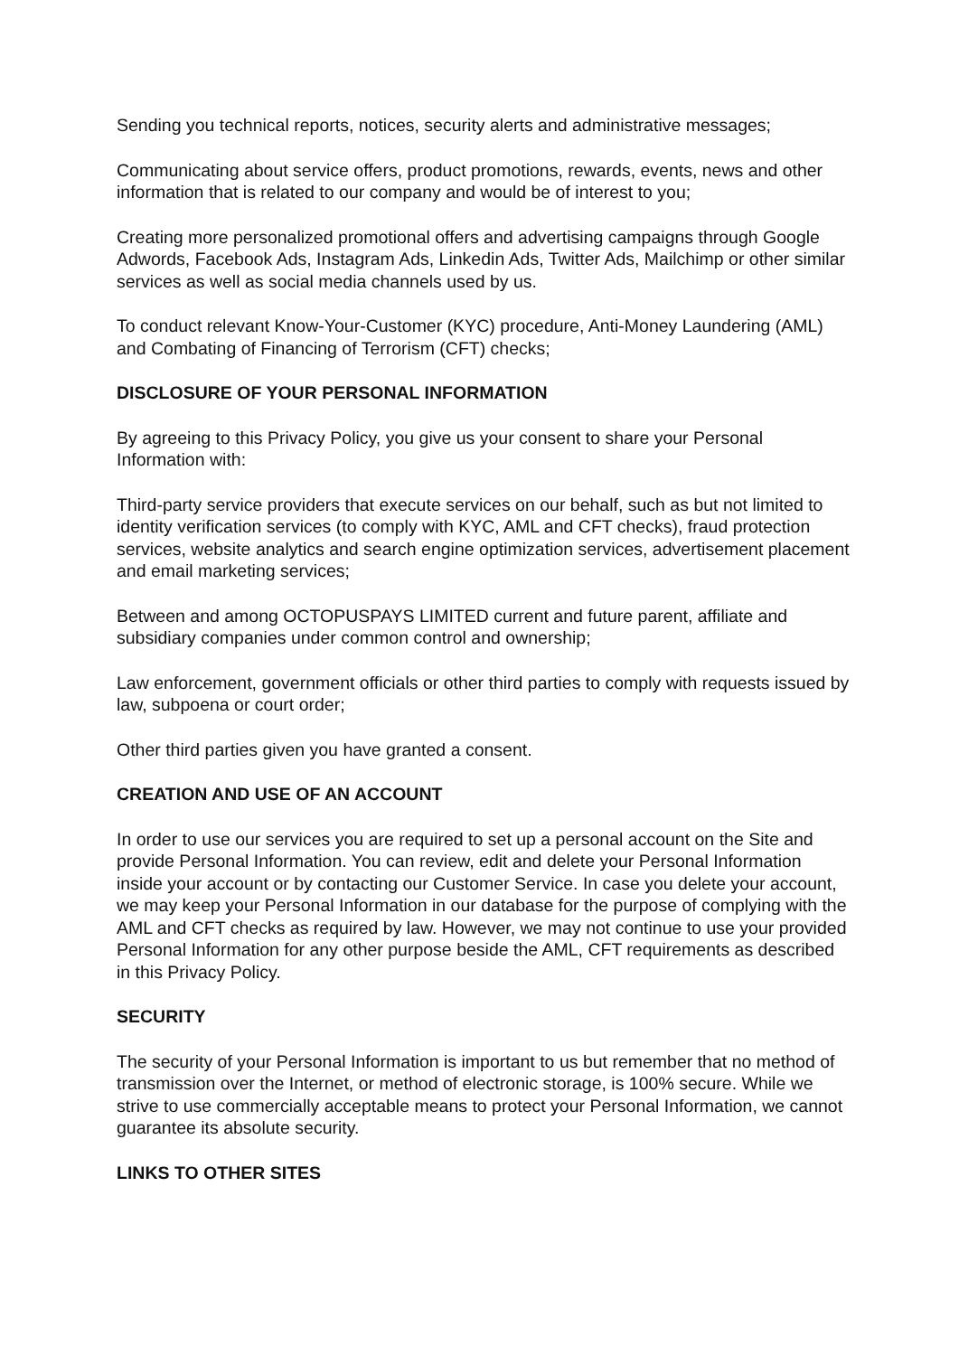Sending you technical reports, notices, security alerts and administrative messages;
Communicating about service offers, product promotions, rewards, events, news and other information that is related to our company and would be of interest to you;
Creating more personalized promotional offers and advertising campaigns through Google Adwords, Facebook Ads, Instagram Ads, Linkedin Ads, Twitter Ads, Mailchimp or other similar services as well as social media channels used by us.
To conduct relevant Know-Your-Customer (KYC) procedure, Anti-Money Laundering (AML) and Combating of Financing of Terrorism (CFT) checks;
DISCLOSURE OF YOUR PERSONAL INFORMATION
By agreeing to this Privacy Policy, you give us your consent to share your Personal Information with:
Third-party service providers that execute services on our behalf, such as but not limited to identity verification services (to comply with KYC, AML and CFT checks), fraud protection services, website analytics and search engine optimization services, advertisement placement and email marketing services;
Between and among OCTOPUSPAYS LIMITED current and future parent, affiliate and subsidiary companies under common control and ownership;
Law enforcement, government officials or other third parties to comply with requests issued by law, subpoena or court order;
Other third parties given you have granted a consent.
CREATION AND USE OF AN ACCOUNT
In order to use our services you are required to set up a personal account on the Site and provide Personal Information. You can review, edit and delete your Personal Information inside your account or by contacting our Customer Service. In case you delete your account, we may keep your Personal Information in our database for the purpose of complying with the AML and CFT checks as required by law. However, we may not continue to use your provided Personal Information for any other purpose beside the AML, CFT requirements as described in this Privacy Policy.
SECURITY
The security of your Personal Information is important to us but remember that no method of transmission over the Internet, or method of electronic storage, is 100% secure. While we strive to use commercially acceptable means to protect your Personal Information, we cannot guarantee its absolute security.
LINKS TO OTHER SITES